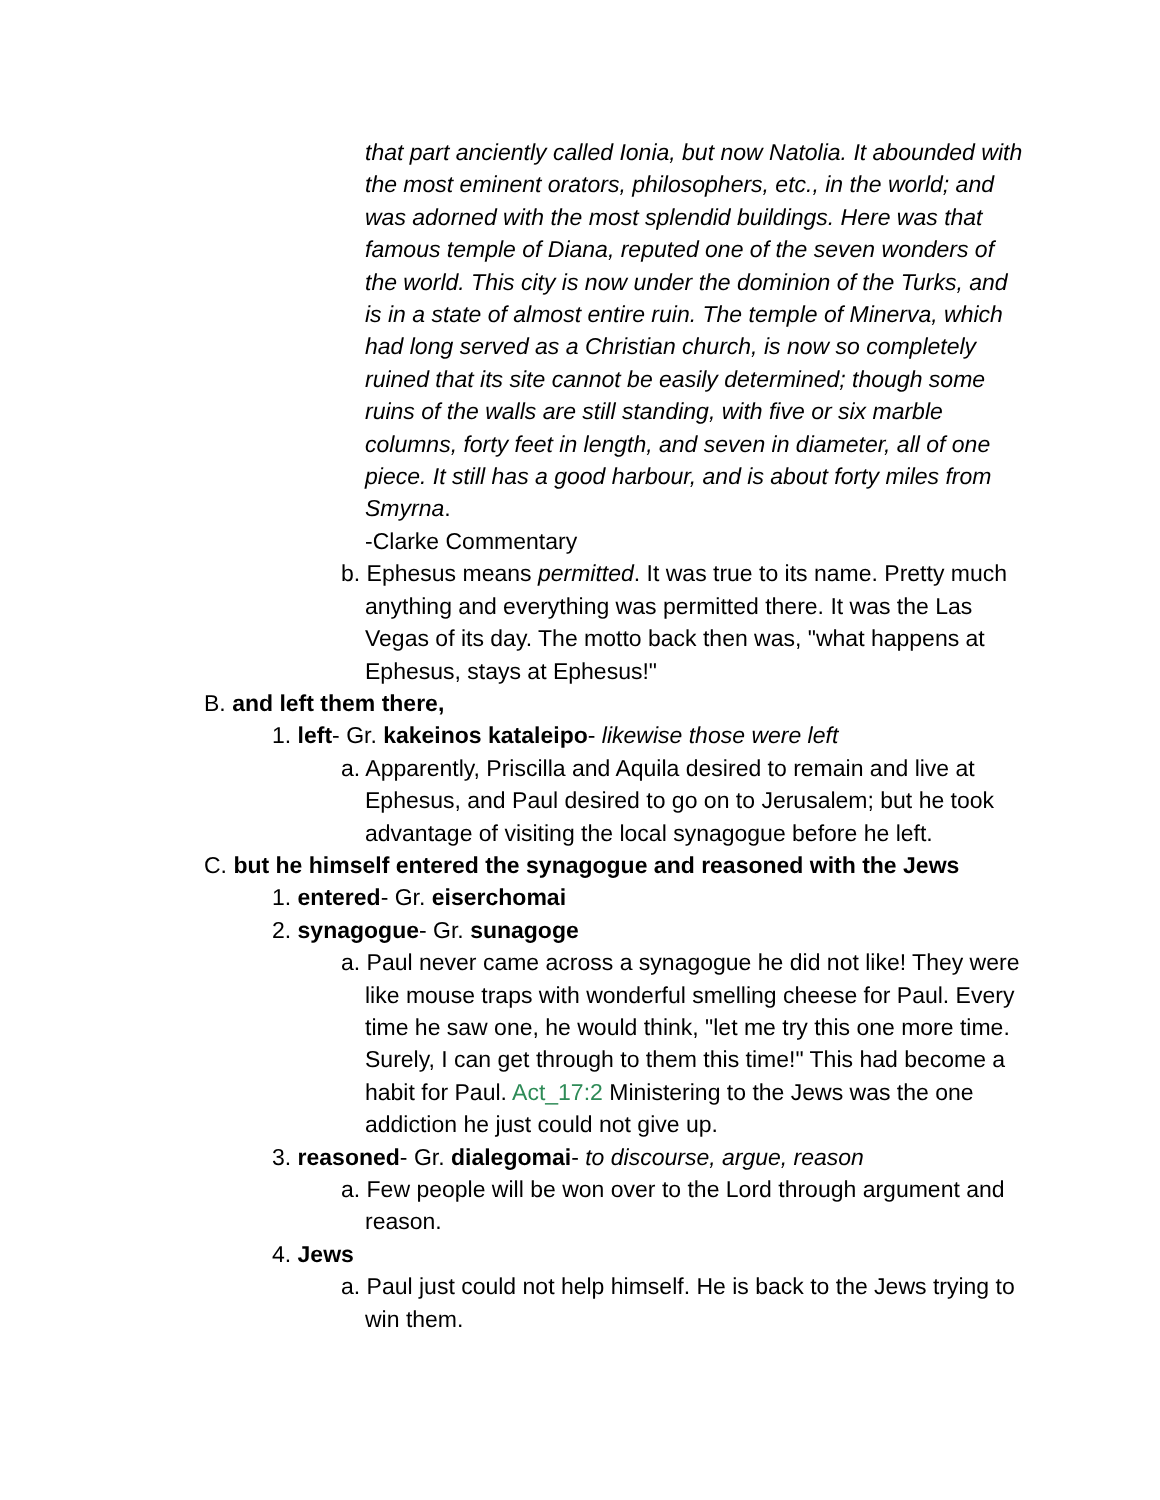that part anciently called Ionia, but now Natolia. It abounded with the most eminent orators, philosophers, etc., in the world; and was adorned with the most splendid buildings. Here was that famous temple of Diana, reputed one of the seven wonders of the world. This city is now under the dominion of the Turks, and is in a state of almost entire ruin. The temple of Minerva, which had long served as a Christian church, is now so completely ruined that its site cannot be easily determined; though some ruins of the walls are still standing, with five or six marble columns, forty feet in length, and seven in diameter, all of one piece. It still has a good harbour, and is about forty miles from Smyrna.
-Clarke Commentary
b. Ephesus means permitted. It was true to its name. Pretty much anything and everything was permitted there. It was the Las Vegas of its day. The motto back then was, "what happens at Ephesus, stays at Ephesus!"
B. and left them there,
1. left- Gr. kakeinos kataleipo- likewise those were left
a. Apparently, Priscilla and Aquila desired to remain and live at Ephesus, and Paul desired to go on to Jerusalem; but he took advantage of visiting the local synagogue before he left.
C. but he himself entered the synagogue and reasoned with the Jews
1. entered- Gr. eiserchomai
2. synagogue- Gr. sunagoge
a. Paul never came across a synagogue he did not like! They were like mouse traps with wonderful smelling cheese for Paul. Every time he saw one, he would think, "let me try this one more time. Surely, I can get through to them this time!" This had become a habit for Paul. Act_17:2 Ministering to the Jews was the one addiction he just could not give up.
3. reasoned- Gr. dialegomai- to discourse, argue, reason
a. Few people will be won over to the Lord through argument and reason.
4. Jews
a. Paul just could not help himself. He is back to the Jews trying to win them.